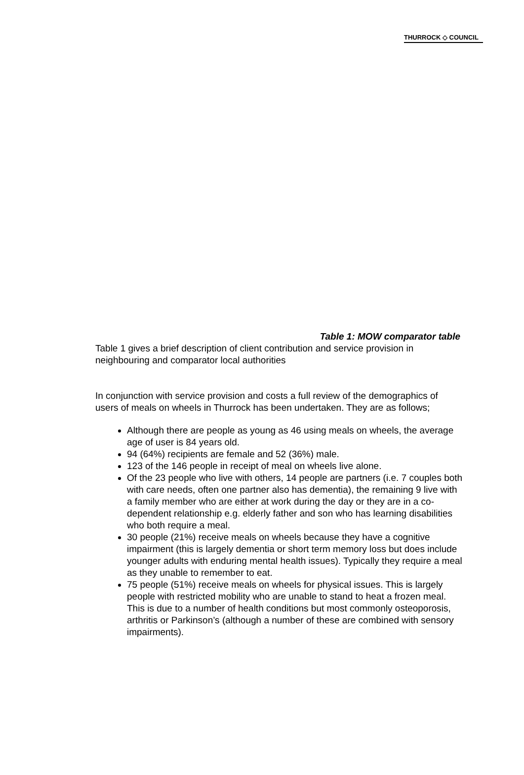THURROCK ◇ COUNCIL
Table 1: MOW comparator table
Table 1 gives a brief description of client contribution and service provision in neighbouring and comparator local authorities
In conjunction with service provision and costs a full review of the demographics of users of meals on wheels in Thurrock has been undertaken. They are as follows;
Although there are people as young as 46 using meals on wheels, the average age of user is 84 years old.
94 (64%) recipients are female and 52 (36%) male.
123 of the 146 people in receipt of meal on wheels live alone.
Of the 23 people who live with others, 14 people are partners (i.e. 7 couples both with care needs, often one partner also has dementia), the remaining 9 live with a family member who are either at work during the day or they are in a co-dependent relationship e.g. elderly father and son who has learning disabilities who both require a meal.
30 people (21%) receive meals on wheels because they have a cognitive impairment (this is largely dementia or short term memory loss but does include younger adults with enduring mental health issues). Typically they require a meal as they unable to remember to eat.
75 people (51%) receive meals on wheels for physical issues. This is largely people with restricted mobility who are unable to stand to heat a frozen meal. This is due to a number of health conditions but most commonly osteoporosis, arthritis or Parkinson’s (although a number of these are combined with sensory impairments).